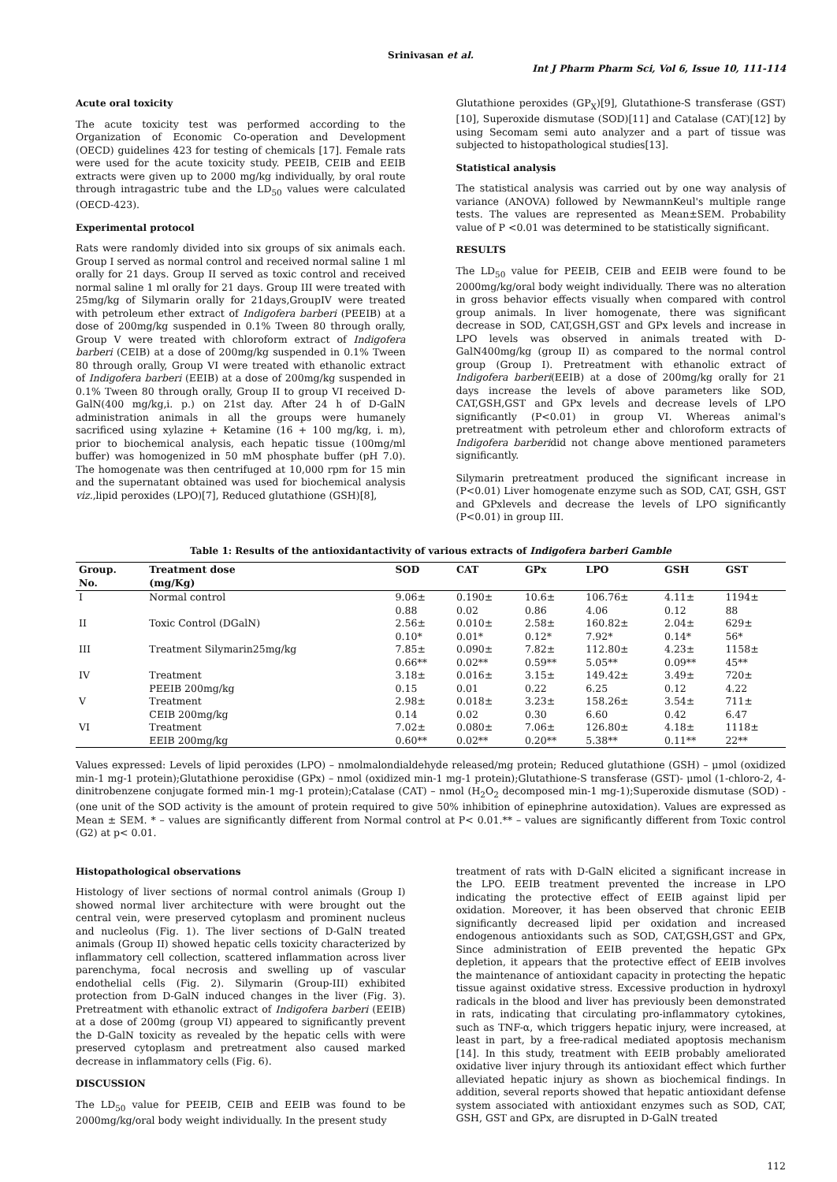Srinivasan et al.
Int J Pharm Pharm Sci, Vol 6, Issue 10, 111-114
Acute oral toxicity
The acute toxicity test was performed according to the Organization of Economic Co-operation and Development (OECD) guidelines 423 for testing of chemicals [17]. Female rats were used for the acute toxicity study. PEEIB, CEIB and EEIB extracts were given up to 2000 mg/kg individually, by oral route through intragastric tube and the LD<sub>50</sub> values were calculated (OECD-423).
Experimental protocol
Rats were randomly divided into six groups of six animals each. Group I served as normal control and received normal saline 1 ml orally for 21 days. Group II served as toxic control and received normal saline 1 ml orally for 21 days. Group III were treated with 25mg/kg of Silymarin orally for 21days,GroupIV were treated with petroleum ether extract of Indigofera barberi (PEEIB) at a dose of 200mg/kg suspended in 0.1% Tween 80 through orally, Group V were treated with chloroform extract of Indigofera barberi (CEIB) at a dose of 200mg/kg suspended in 0.1% Tween 80 through orally, Group VI were treated with ethanolic extract of Indigofera barberi (EEIB) at a dose of 200mg/kg suspended in 0.1% Tween 80 through orally, Group II to group VI received D-GalN(400 mg/kg,i. p.) on 21st day. After 24 h of D-GalN administration animals in all the groups were humanely sacrificed using xylazine + Ketamine (16 + 100 mg/kg, i. m), prior to biochemical analysis, each hepatic tissue (100mg/ml buffer) was homogenized in 50 mM phosphate buffer (pH 7.0). The homogenate was then centrifuged at 10,000 rpm for 15 min and the supernatant obtained was used for biochemical analysis viz.,lipid peroxides (LPO)[7], Reduced glutathione (GSH)[8],
Glutathione peroxides (GP<sub>X</sub>)[9], Glutathione-S transferase (GST)[10], Superoxide dismutase (SOD)[11] and Catalase (CAT)[12] by using Secomam semi auto analyzer and a part of tissue was subjected to histopathological studies[13].
Statistical analysis
The statistical analysis was carried out by one way analysis of variance (ANOVA) followed by NewmannKeul's multiple range tests. The values are represented as Mean±SEM. Probability value of P <0.01 was determined to be statistically significant.
RESULTS
The LD<sub>50</sub> value for PEEIB, CEIB and EEIB were found to be 2000mg/kg/oral body weight individually. There was no alteration in gross behavior effects visually when compared with control group animals. In liver homogenate, there was significant decrease in SOD, CAT,GSH,GST and GPx levels and increase in LPO levels was observed in animals treated with D-GalN400mg/kg (group II) as compared to the normal control group (Group I). Pretreatment with ethanolic extract of Indigofera barberi(EEIB) at a dose of 200mg/kg orally for 21 days increase the levels of above parameters like SOD, CAT,GSH,GST and GPx levels and decrease levels of LPO significantly (P<0.01) in group VI. Whereas animal's pretreatment with petroleum ether and chloroform extracts of Indigofera barberidid not change above mentioned parameters significantly.
Silymarin pretreatment produced the significant increase in (P<0.01) Liver homogenate enzyme such as SOD, CAT, GSH, GST and GPxlevels and decrease the levels of LPO significantly (P<0.01) in group III.
Table 1: Results of the antioxidantactivity of various extracts of Indigofera barberi Gamble
| Group. No. | Treatment dose (mg/Kg) | SOD | CAT | GPx | LPO | GSH | GST |
| --- | --- | --- | --- | --- | --- | --- | --- |
| I | Normal control | 9.06± 0.88 | 0.190± 0.02 | 10.6± 0.86 | 106.76± 4.06 | 4.11± 0.12 | 1194± 88 |
| II | Toxic Control (DGalN) | 2.56± 0.10* | 0.010± 0.01* | 2.58± 0.12* | 160.82± 7.92* | 2.04± 0.14* | 629± 56* |
| III | Treatment Silymarin25mg/kg | 7.85± 0.66** | 0.090± 0.02** | 7.82± 0.59** | 112.80± 5.05** | 4.23± 0.09** | 1158± 45** |
| IV | Treatment PEEIB 200mg/kg | 3.18± 0.15 | 0.016± 0.01 | 3.15± 0.22 | 149.42± 6.25 | 3.49± 0.12 | 720± 4.22 |
| V | Treatment CEIB 200mg/kg | 2.98± 0.14 | 0.018± 0.02 | 3.23± 0.30 | 158.26± 6.60 | 3.54± 0.42 | 711± 6.47 |
| VI | Treatment EEIB 200mg/kg | 7.02± 0.60** | 0.080± 0.02** | 7.06± 0.20** | 126.80± 5.38** | 4.18± 0.11** | 1118± 22** |
Values expressed: Levels of lipid peroxides (LPO) – nmolmalondialdehyde released/mg protein; Reduced glutathione (GSH) – μmol (oxidized min-1 mg-1 protein);Glutathione peroxidise (GPx) – nmol (oxidized min-1 mg-1 protein);Glutathione-S transferase (GST)- μmol (1-chloro-2, 4-dinitrobenzene conjugate formed min-1 mg-1 protein);Catalase (CAT) – nmol (H<sub>2</sub>O<sub>2</sub> decomposed min-1 mg-1);Superoxide dismutase (SOD) - (one unit of the SOD activity is the amount of protein required to give 50% inhibition of epinephrine autoxidation). Values are expressed as Mean ± SEM. * – values are significantly different from Normal control at P< 0.01.** – values are significantly different from Toxic control (G2) at p< 0.01.
Histopathological observations
Histology of liver sections of normal control animals (Group I) showed normal liver architecture with were brought out the central vein, were preserved cytoplasm and prominent nucleus and nucleolus (Fig. 1). The liver sections of D-GalN treated animals (Group II) showed hepatic cells toxicity characterized by inflammatory cell collection, scattered inflammation across liver parenchyma, focal necrosis and swelling up of vascular endothelial cells (Fig. 2). Silymarin (Group-III) exhibited protection from D-GalN induced changes in the liver (Fig. 3). Pretreatment with ethanolic extract of Indigofera barberi (EEIB) at a dose of 200mg (group VI) appeared to significantly prevent the D-GalN toxicity as revealed by the hepatic cells with were preserved cytoplasm and pretreatment also caused marked decrease in inflammatory cells (Fig. 6).
DISCUSSION
The LD<sub>50</sub> value for PEEIB, CEIB and EEIB was found to be 2000mg/kg/oral body weight individually. In the present study
treatment of rats with D-GalN elicited a significant increase in the LPO. EEIB treatment prevented the increase in LPO indicating the protective effect of EEIB against lipid per oxidation. Moreover, it has been observed that chronic EEIB significantly decreased lipid per oxidation and increased endogenous antioxidants such as SOD, CAT,GSH,GST and GPx, Since administration of EEIB prevented the hepatic GPx depletion, it appears that the protective effect of EEIB involves the maintenance of antioxidant capacity in protecting the hepatic tissue against oxidative stress. Excessive production in hydroxyl radicals in the blood and liver has previously been demonstrated in rats, indicating that circulating pro-inflammatory cytokines, such as TNF-α, which triggers hepatic injury, were increased, at least in part, by a free-radical mediated apoptosis mechanism [14]. In this study, treatment with EEIB probably ameliorated oxidative liver injury through its antioxidant effect which further alleviated hepatic injury as shown as biochemical findings. In addition, several reports showed that hepatic antioxidant defense system associated with antioxidant enzymes such as SOD, CAT, GSH, GST and GPx, are disrupted in D-GalN treated
112